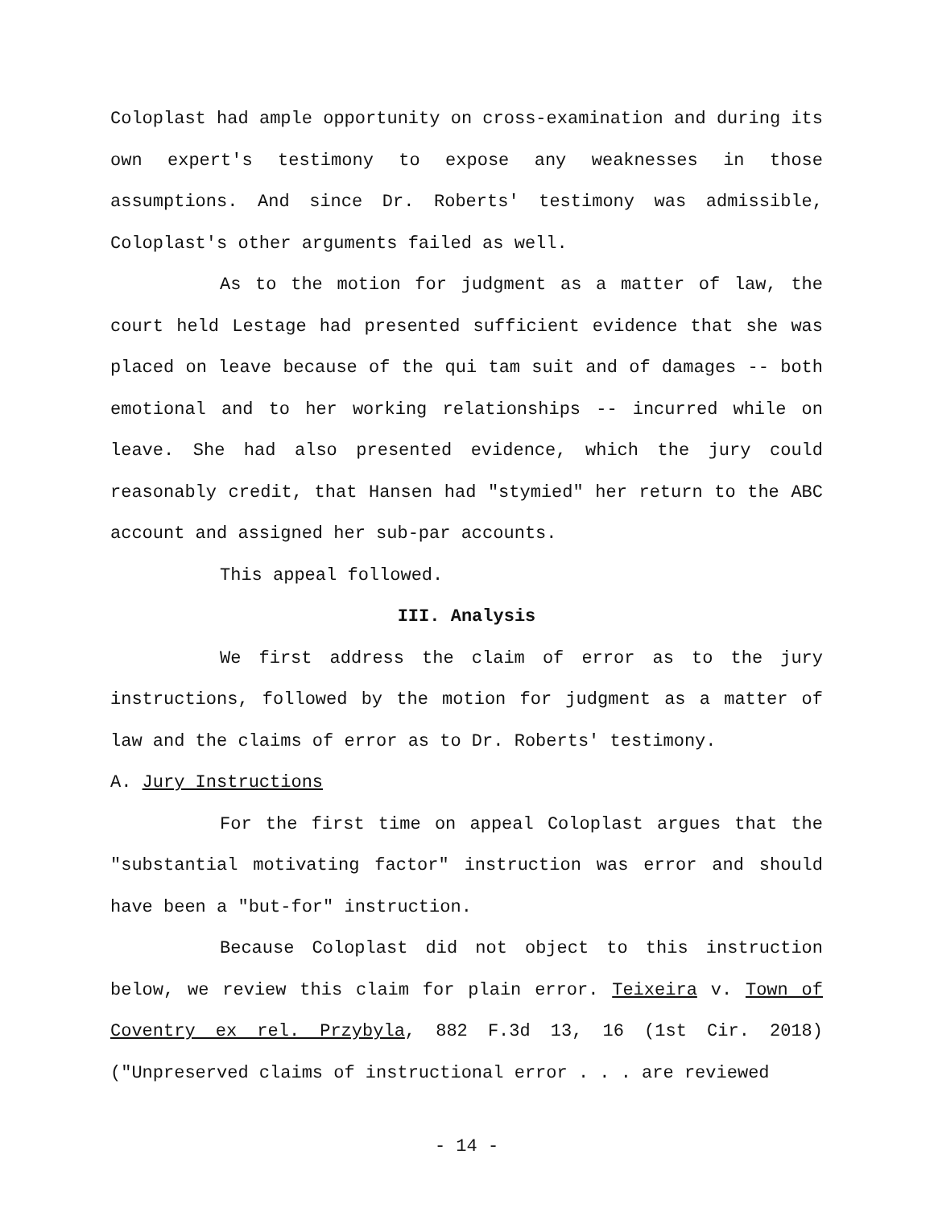Coloplast had ample opportunity on cross-examination and during its own expert's testimony to expose any weaknesses in those assumptions. And since Dr. Roberts' testimony was admissible, Coloplast's other arguments failed as well.
As to the motion for judgment as a matter of law, the court held Lestage had presented sufficient evidence that she was placed on leave because of the qui tam suit and of damages -- both emotional and to her working relationships -- incurred while on leave. She had also presented evidence, which the jury could reasonably credit, that Hansen had "stymied" her return to the ABC account and assigned her sub-par accounts.
This appeal followed.
III. Analysis
We first address the claim of error as to the jury instructions, followed by the motion for judgment as a matter of law and the claims of error as to Dr. Roberts' testimony.
A. Jury Instructions
For the first time on appeal Coloplast argues that the "substantial motivating factor" instruction was error and should have been a "but-for" instruction.
Because Coloplast did not object to this instruction below, we review this claim for plain error. Teixeira v. Town of Coventry ex rel. Przybyla, 882 F.3d 13, 16 (1st Cir. 2018) ("Unpreserved claims of instructional error . . . are reviewed
- 14 -